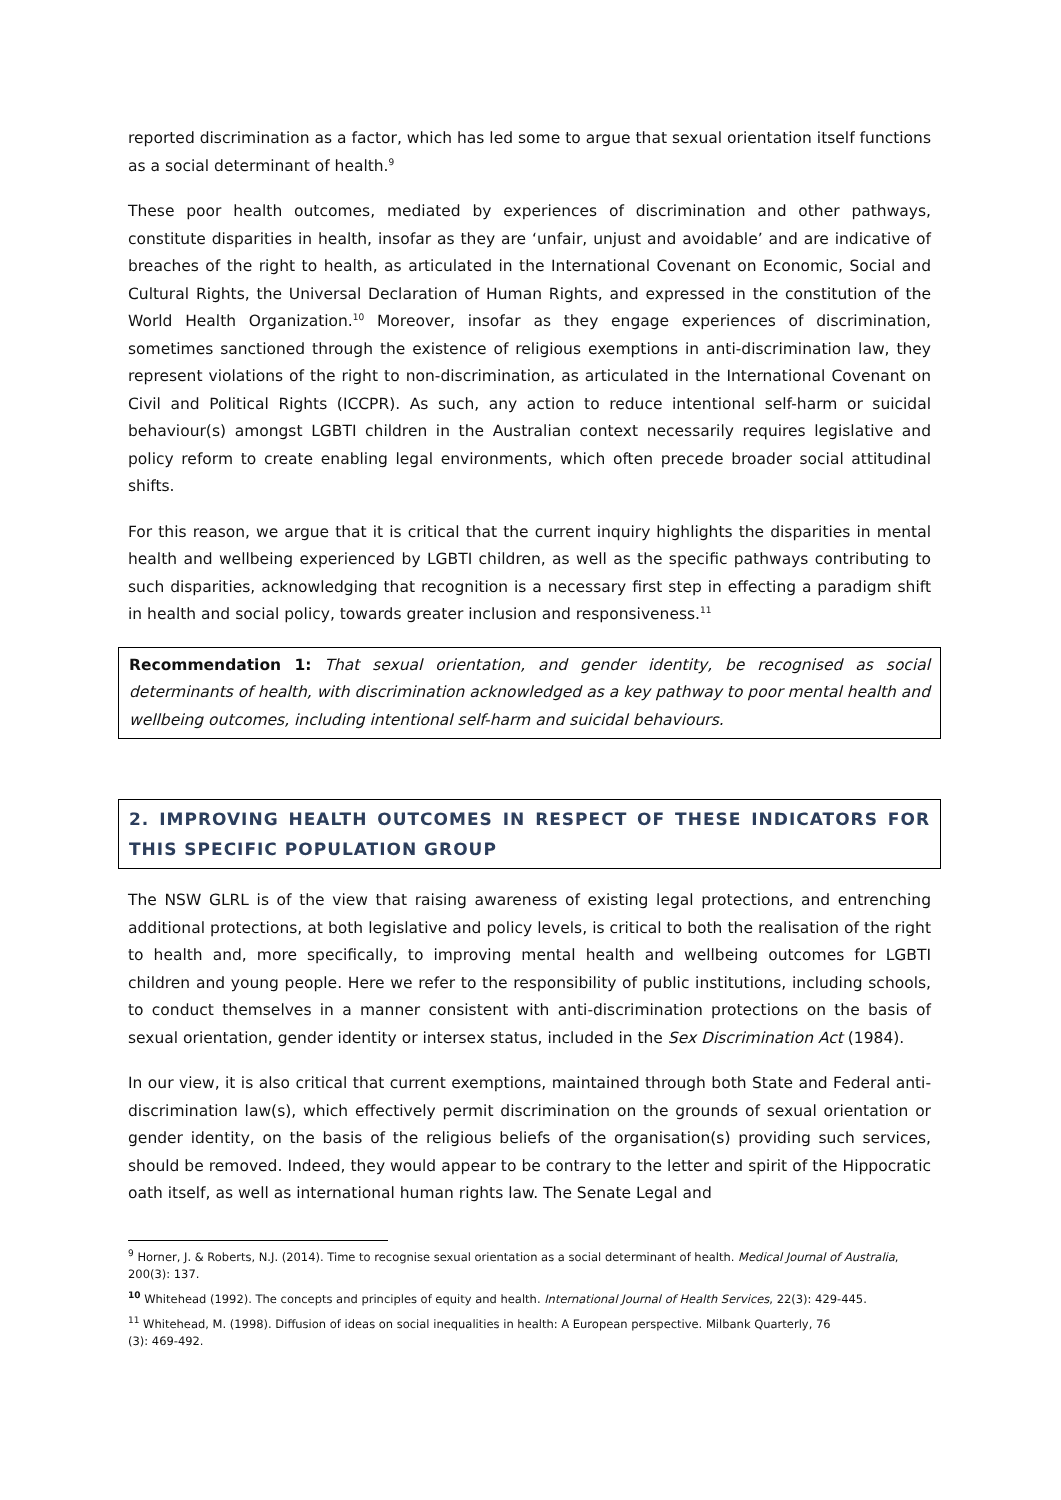reported discrimination as a factor, which has led some to argue that sexual orientation itself functions as a social determinant of health.<sup>9</sup>
These poor health outcomes, mediated by experiences of discrimination and other pathways, constitute disparities in health, insofar as they are ‘unfair, unjust and avoidable’ and are indicative of breaches of the right to health, as articulated in the International Covenant on Economic, Social and Cultural Rights, the Universal Declaration of Human Rights, and expressed in the constitution of the World Health Organization.<sup>10</sup> Moreover, insofar as they engage experiences of discrimination, sometimes sanctioned through the existence of religious exemptions in anti-discrimination law, they represent violations of the right to non-discrimination, as articulated in the International Covenant on Civil and Political Rights (ICCPR). As such, any action to reduce intentional self-harm or suicidal behaviour(s) amongst LGBTI children in the Australian context necessarily requires legislative and policy reform to create enabling legal environments, which often precede broader social attitudinal shifts.
For this reason, we argue that it is critical that the current inquiry highlights the disparities in mental health and wellbeing experienced by LGBTI children, as well as the specific pathways contributing to such disparities, acknowledging that recognition is a necessary first step in effecting a paradigm shift in health and social policy, towards greater inclusion and responsiveness.<sup>11</sup>
Recommendation 1: That sexual orientation, and gender identity, be recognised as social determinants of health, with discrimination acknowledged as a key pathway to poor mental health and wellbeing outcomes, including intentional self-harm and suicidal behaviours.
2. IMPROVING HEALTH OUTCOMES IN RESPECT OF THESE INDICATORS FOR THIS SPECIFIC POPULATION GROUP
The NSW GLRL is of the view that raising awareness of existing legal protections, and entrenching additional protections, at both legislative and policy levels, is critical to both the realisation of the right to health and, more specifically, to improving mental health and wellbeing outcomes for LGBTI children and young people. Here we refer to the responsibility of public institutions, including schools, to conduct themselves in a manner consistent with anti-discrimination protections on the basis of sexual orientation, gender identity or intersex status, included in the Sex Discrimination Act (1984).
In our view, it is also critical that current exemptions, maintained through both State and Federal anti-discrimination law(s), which effectively permit discrimination on the grounds of sexual orientation or gender identity, on the basis of the religious beliefs of the organisation(s) providing such services, should be removed. Indeed, they would appear to be contrary to the letter and spirit of the Hippocratic oath itself, as well as international human rights law. The Senate Legal and
<sup>9</sup> Horner, J. & Roberts, N.J. (2014). Time to recognise sexual orientation as a social determinant of health. Medical Journal of Australia, 200(3): 137.
<sup>10</sup> Whitehead (1992). The concepts and principles of equity and health. International Journal of Health Services, 22(3): 429-445.
<sup>11</sup> Whitehead, M. (1998). Diffusion of ideas on social inequalities in health: A European perspective. Milbank Quarterly, 76
(3): 469-492.